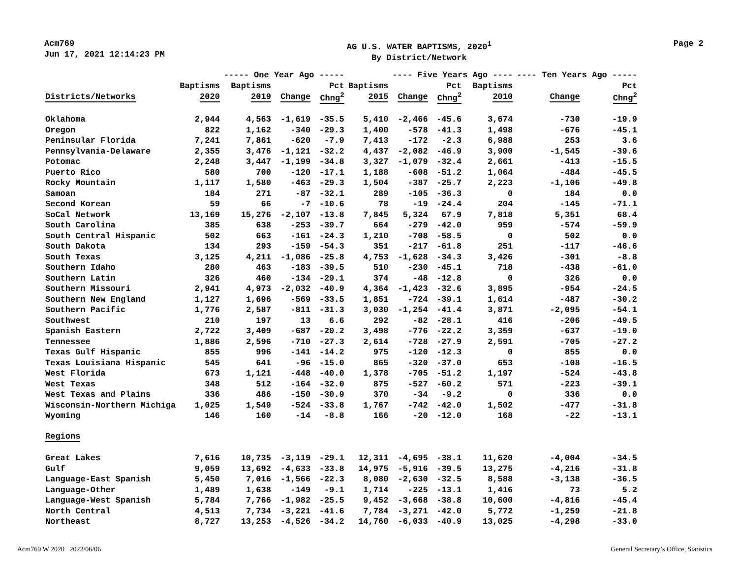Acm769
Jun 17, 2021 12:14:23 PM
AG U.S. WATER BAPTISMS, 2020<sup>1</sup>
By District/Network
Page 2
| | | ----- One Year Ago ----- | | | | ---- Five Years Ago ---- | | | ---- Ten Years Ago ----- | |
| --- | --- | --- | --- | --- | --- | --- | --- | --- | --- | --- |
| | Baptisms | Baptisms | | Pct | Baptisms | | Pct | Baptisms | | Pct |
| Districts/Networks | 2020 | 2019 | Change | Chng<sup>2</sup> | 2015 | Change | Chng<sup>2</sup> | 2010 | Change | Chng<sup>2</sup> |
| Oklahoma | 2,944 | 4,563 | -1,619 | -35.5 | 5,410 | -2,466 | -45.6 | 3,674 | -730 | -19.9 |
| Oregon | 822 | 1,162 | -340 | -29.3 | 1,400 | -578 | -41.3 | 1,498 | -676 | -45.1 |
| Peninsular Florida | 7,241 | 7,861 | -620 | -7.9 | 7,413 | -172 | -2.3 | 6,988 | 253 | 3.6 |
| Pennsylvania-Delaware | 2,355 | 3,476 | -1,121 | -32.2 | 4,437 | -2,082 | -46.9 | 3,900 | -1,545 | -39.6 |
| Potomac | 2,248 | 3,447 | -1,199 | -34.8 | 3,327 | -1,079 | -32.4 | 2,661 | -413 | -15.5 |
| Puerto Rico | 580 | 700 | -120 | -17.1 | 1,188 | -608 | -51.2 | 1,064 | -484 | -45.5 |
| Rocky Mountain | 1,117 | 1,580 | -463 | -29.3 | 1,504 | -387 | -25.7 | 2,223 | -1,106 | -49.8 |
| Samoan | 184 | 271 | -87 | -32.1 | 289 | -105 | -36.3 | 0 | 184 | 0.0 |
| Second Korean | 59 | 66 | -7 | -10.6 | 78 | -19 | -24.4 | 204 | -145 | -71.1 |
| SoCal Network | 13,169 | 15,276 | -2,107 | -13.8 | 7,845 | 5,324 | 67.9 | 7,818 | 5,351 | 68.4 |
| South Carolina | 385 | 638 | -253 | -39.7 | 664 | -279 | -42.0 | 959 | -574 | -59.9 |
| South Central Hispanic | 502 | 663 | -161 | -24.3 | 1,210 | -708 | -58.5 | 0 | 502 | 0.0 |
| South Dakota | 134 | 293 | -159 | -54.3 | 351 | -217 | -61.8 | 251 | -117 | -46.6 |
| South Texas | 3,125 | 4,211 | -1,086 | -25.8 | 4,753 | -1,628 | -34.3 | 3,426 | -301 | -8.8 |
| Southern Idaho | 280 | 463 | -183 | -39.5 | 510 | -230 | -45.1 | 718 | -438 | -61.0 |
| Southern Latin | 326 | 460 | -134 | -29.1 | 374 | -48 | -12.8 | 0 | 326 | 0.0 |
| Southern Missouri | 2,941 | 4,973 | -2,032 | -40.9 | 4,364 | -1,423 | -32.6 | 3,895 | -954 | -24.5 |
| Southern New England | 1,127 | 1,696 | -569 | -33.5 | 1,851 | -724 | -39.1 | 1,614 | -487 | -30.2 |
| Southern Pacific | 1,776 | 2,587 | -811 | -31.3 | 3,030 | -1,254 | -41.4 | 3,871 | -2,095 | -54.1 |
| Southwest | 210 | 197 | 13 | 6.6 | 292 | -82 | -28.1 | 416 | -206 | -49.5 |
| Spanish Eastern | 2,722 | 3,409 | -687 | -20.2 | 3,498 | -776 | -22.2 | 3,359 | -637 | -19.0 |
| Tennessee | 1,886 | 2,596 | -710 | -27.3 | 2,614 | -728 | -27.9 | 2,591 | -705 | -27.2 |
| Texas Gulf Hispanic | 855 | 996 | -141 | -14.2 | 975 | -120 | -12.3 | 0 | 855 | 0.0 |
| Texas Louisiana Hispanic | 545 | 641 | -96 | -15.0 | 865 | -320 | -37.0 | 653 | -108 | -16.5 |
| West Florida | 673 | 1,121 | -448 | -40.0 | 1,378 | -705 | -51.2 | 1,197 | -524 | -43.8 |
| West Texas | 348 | 512 | -164 | -32.0 | 875 | -527 | -60.2 | 571 | -223 | -39.1 |
| West Texas and Plains | 336 | 486 | -150 | -30.9 | 370 | -34 | -9.2 | 0 | 336 | 0.0 |
| Wisconsin-Northern Michiga | 1,025 | 1,549 | -524 | -33.8 | 1,767 | -742 | -42.0 | 1,502 | -477 | -31.8 |
| Wyoming | 146 | 160 | -14 | -8.8 | 166 | -20 | -12.0 | 168 | -22 | -13.1 |
| Regions | | | | | | | | | | |
| Great Lakes | 7,616 | 10,735 | -3,119 | -29.1 | 12,311 | -4,695 | -38.1 | 11,620 | -4,004 | -34.5 |
| Gulf | 9,059 | 13,692 | -4,633 | -33.8 | 14,975 | -5,916 | -39.5 | 13,275 | -4,216 | -31.8 |
| Language-East Spanish | 5,450 | 7,016 | -1,566 | -22.3 | 8,080 | -2,630 | -32.5 | 8,588 | -3,138 | -36.5 |
| Language-Other | 1,489 | 1,638 | -149 | -9.1 | 1,714 | -225 | -13.1 | 1,416 | 73 | 5.2 |
| Language-West Spanish | 5,784 | 7,766 | -1,982 | -25.5 | 9,452 | -3,668 | -38.8 | 10,600 | -4,816 | -45.4 |
| North Central | 4,513 | 7,734 | -3,221 | -41.6 | 7,784 | -3,271 | -42.0 | 5,772 | -1,259 | -21.8 |
| Northeast | 8,727 | 13,253 | -4,526 | -34.2 | 14,760 | -6,033 | -40.9 | 13,025 | -4,298 | -33.0 |
Acm769 W 2020 2022/06/06
General Secretary’s Office, Statistics